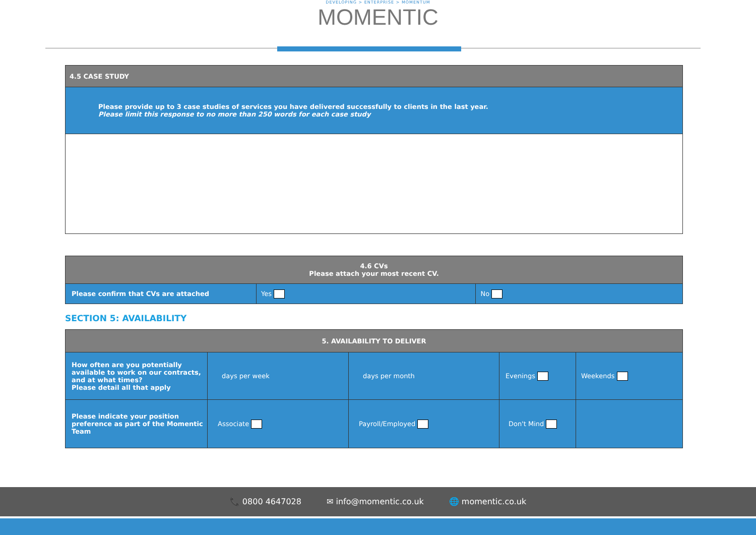DEVELOPING > ENTERPRISE > MOMENTUM
MOMENTIC
| 4.5 CASE STUDY |
| Please provide up to 3 case studies of services you have delivered successfully to clients in the last year. Please limit this response to no more than 250 words for each case study |
| 4.6 CVs Please attach your most recent CV. | | |
| Please confirm that CVs are attached | Yes | No |
SECTION 5: AVAILABILITY
| 5. AVAILABILITY TO DELIVER | | | | |
| How often are you potentially available to work on our contracts, and at what times? Please detail all that apply | days per week | days per month | Evenings | Weekends |
| Please indicate your position preference as part of the Momentic Team | Associate | Payroll/Employed | Don't Mind | |
📞 0800 4647028 ✉ info@momentic.co.uk 🌐 momentic.co.uk